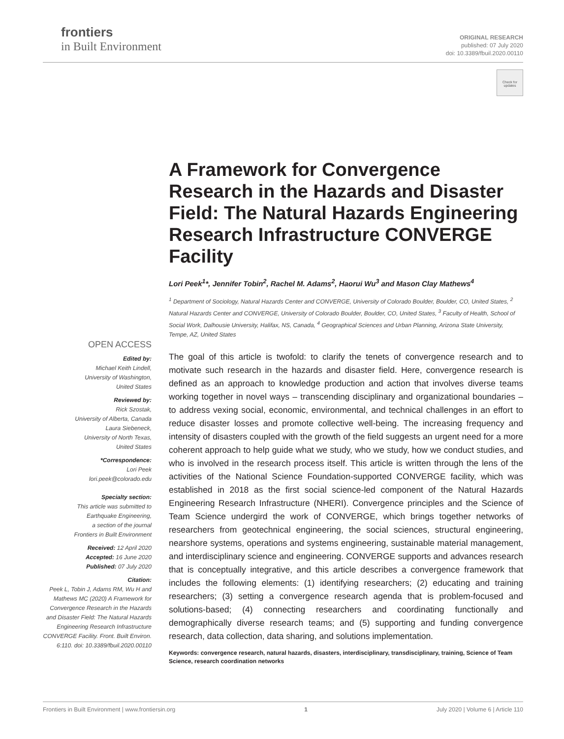frontiers
in Built Environment
ORIGINAL RESEARCH
published: 07 July 2020
doi: 10.3389/fbuil.2020.00110
Check for
updates
A Framework for Convergence Research in the Hazards and Disaster Field: The Natural Hazards Engineering Research Infrastructure CONVERGE Facility
Lori Peek<sup>1</sup>*, Jennifer Tobin<sup>2</sup>, Rachel M. Adams<sup>2</sup>, Haorui Wu<sup>3</sup> and Mason Clay Mathews<sup>4</sup>
<sup>1</sup> Department of Sociology, Natural Hazards Center and CONVERGE, University of Colorado Boulder, Boulder, CO, United States, <sup>2</sup> Natural Hazards Center and CONVERGE, University of Colorado Boulder, Boulder, CO, United States, <sup>3</sup> Faculty of Health, School of Social Work, Dalhousie University, Halifax, NS, Canada, <sup>4</sup> Geographical Sciences and Urban Planning, Arizona State University, Tempe, AZ, United States
The goal of this article is twofold: to clarify the tenets of convergence research and to motivate such research in the hazards and disaster field. Here, convergence research is defined as an approach to knowledge production and action that involves diverse teams working together in novel ways – transcending disciplinary and organizational boundaries – to address vexing social, economic, environmental, and technical challenges in an effort to reduce disaster losses and promote collective well-being. The increasing frequency and intensity of disasters coupled with the growth of the field suggests an urgent need for a more coherent approach to help guide what we study, who we study, how we conduct studies, and who is involved in the research process itself. This article is written through the lens of the activities of the National Science Foundation-supported CONVERGE facility, which was established in 2018 as the first social science-led component of the Natural Hazards Engineering Research Infrastructure (NHERI). Convergence principles and the Science of Team Science undergird the work of CONVERGE, which brings together networks of researchers from geotechnical engineering, the social sciences, structural engineering, nearshore systems, operations and systems engineering, sustainable material management, and interdisciplinary science and engineering. CONVERGE supports and advances research that is conceptually integrative, and this article describes a convergence framework that includes the following elements: (1) identifying researchers; (2) educating and training researchers; (3) setting a convergence research agenda that is problem-focused and solutions-based; (4) connecting researchers and coordinating functionally and demographically diverse research teams; and (5) supporting and funding convergence research, data collection, data sharing, and solutions implementation.
Keywords: convergence research, natural hazards, disasters, interdisciplinary, transdisciplinary, training, Science of Team Science, research coordination networks
OPEN ACCESS
Edited by:
Michael Keith Lindell,
University of Washington,
United States
Reviewed by:
Rick Szostak,
University of Alberta, Canada
Laura Siebeneck,
University of North Texas,
United States
*Correspondence:
Lori Peek
lori.peek@colorado.edu
Specialty section:
This article was submitted to
Earthquake Engineering,
a section of the journal
Frontiers in Built Environment
Received: 12 April 2020
Accepted: 16 June 2020
Published: 07 July 2020
Citation:
Peek L, Tobin J, Adams RM, Wu H and Mathews MC (2020) A Framework for Convergence Research in the Hazards and Disaster Field: The Natural Hazards Engineering Research Infrastructure CONVERGE Facility. Front. Built Environ. 6:110. doi: 10.3389/fbuil.2020.00110
Frontiers in Built Environment | www.frontiersin.org 1 July 2020 | Volume 6 | Article 110